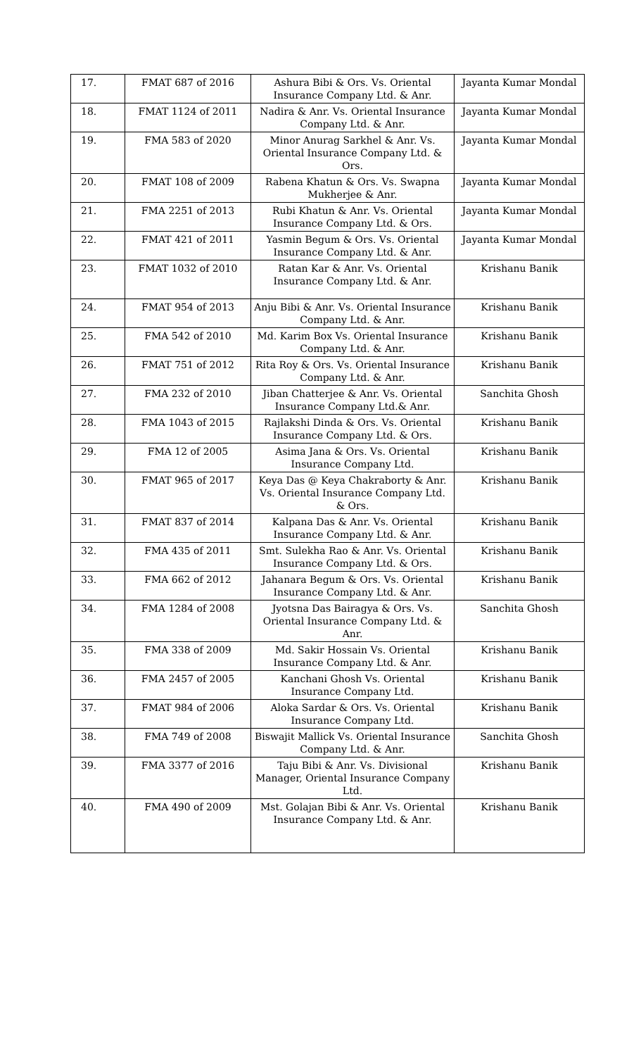| 17. | FMAT 687 of 2016 | Ashura Bibi & Ors. Vs. Oriental Insurance Company Ltd. & Anr. | Jayanta Kumar Mondal |
| 18. | FMAT 1124 of 2011 | Nadira & Anr. Vs. Oriental Insurance Company Ltd. & Anr. | Jayanta Kumar Mondal |
| 19. | FMA 583 of 2020 | Minor Anurag Sarkhel & Anr. Vs. Oriental Insurance Company Ltd. & Ors. | Jayanta Kumar Mondal |
| 20. | FMAT 108 of 2009 | Rabena Khatun & Ors. Vs. Swapna Mukherjee & Anr. | Jayanta Kumar Mondal |
| 21. | FMA 2251 of 2013 | Rubi Khatun & Anr. Vs. Oriental Insurance Company Ltd. & Ors. | Jayanta Kumar Mondal |
| 22. | FMAT 421 of 2011 | Yasmin Begum & Ors. Vs. Oriental Insurance Company Ltd. & Anr. | Jayanta Kumar Mondal |
| 23. | FMAT 1032 of 2010 | Ratan Kar & Anr. Vs. Oriental Insurance Company Ltd. & Anr. | Krishanu Banik |
| 24. | FMAT 954 of 2013 | Anju Bibi & Anr. Vs. Oriental Insurance Company Ltd. & Anr. | Krishanu Banik |
| 25. | FMA 542 of 2010 | Md. Karim Box Vs. Oriental Insurance Company Ltd. & Anr. | Krishanu Banik |
| 26. | FMAT 751 of 2012 | Rita Roy & Ors. Vs. Oriental Insurance Company Ltd. & Anr. | Krishanu Banik |
| 27. | FMA 232 of 2010 | Jiban Chatterjee & Anr. Vs. Oriental Insurance Company Ltd.& Anr. | Sanchita Ghosh |
| 28. | FMA 1043 of 2015 | Rajlakshi Dinda & Ors. Vs. Oriental Insurance Company Ltd. & Ors. | Krishanu Banik |
| 29. | FMA 12 of 2005 | Asima Jana & Ors. Vs. Oriental Insurance Company Ltd. | Krishanu Banik |
| 30. | FMAT 965 of 2017 | Keya Das @ Keya Chakraborty & Anr. Vs. Oriental Insurance Company Ltd. & Ors. | Krishanu Banik |
| 31. | FMAT 837 of 2014 | Kalpana Das & Anr. Vs. Oriental Insurance Company Ltd. & Anr. | Krishanu Banik |
| 32. | FMA 435 of 2011 | Smt. Sulekha Rao & Anr. Vs. Oriental Insurance Company Ltd. & Ors. | Krishanu Banik |
| 33. | FMA 662 of 2012 | Jahanara Begum & Ors. Vs. Oriental Insurance Company Ltd. & Anr. | Krishanu Banik |
| 34. | FMA 1284 of 2008 | Jyotsna Das Bairagya & Ors. Vs. Oriental Insurance Company Ltd. & Anr. | Sanchita Ghosh |
| 35. | FMA 338 of 2009 | Md. Sakir Hossain Vs. Oriental Insurance Company Ltd. & Anr. | Krishanu Banik |
| 36. | FMA 2457 of 2005 | Kanchani Ghosh Vs. Oriental Insurance Company Ltd. | Krishanu Banik |
| 37. | FMAT 984 of 2006 | Aloka Sardar & Ors. Vs. Oriental Insurance Company Ltd. | Krishanu Banik |
| 38. | FMA 749 of 2008 | Biswajit Mallick Vs. Oriental Insurance Company Ltd. & Anr. | Sanchita Ghosh |
| 39. | FMA 3377 of 2016 | Taju Bibi & Anr. Vs. Divisional Manager, Oriental Insurance Company Ltd. | Krishanu Banik |
| 40. | FMA 490 of 2009 | Mst. Golajan Bibi & Anr. Vs. Oriental Insurance Company Ltd. & Anr. | Krishanu Banik |